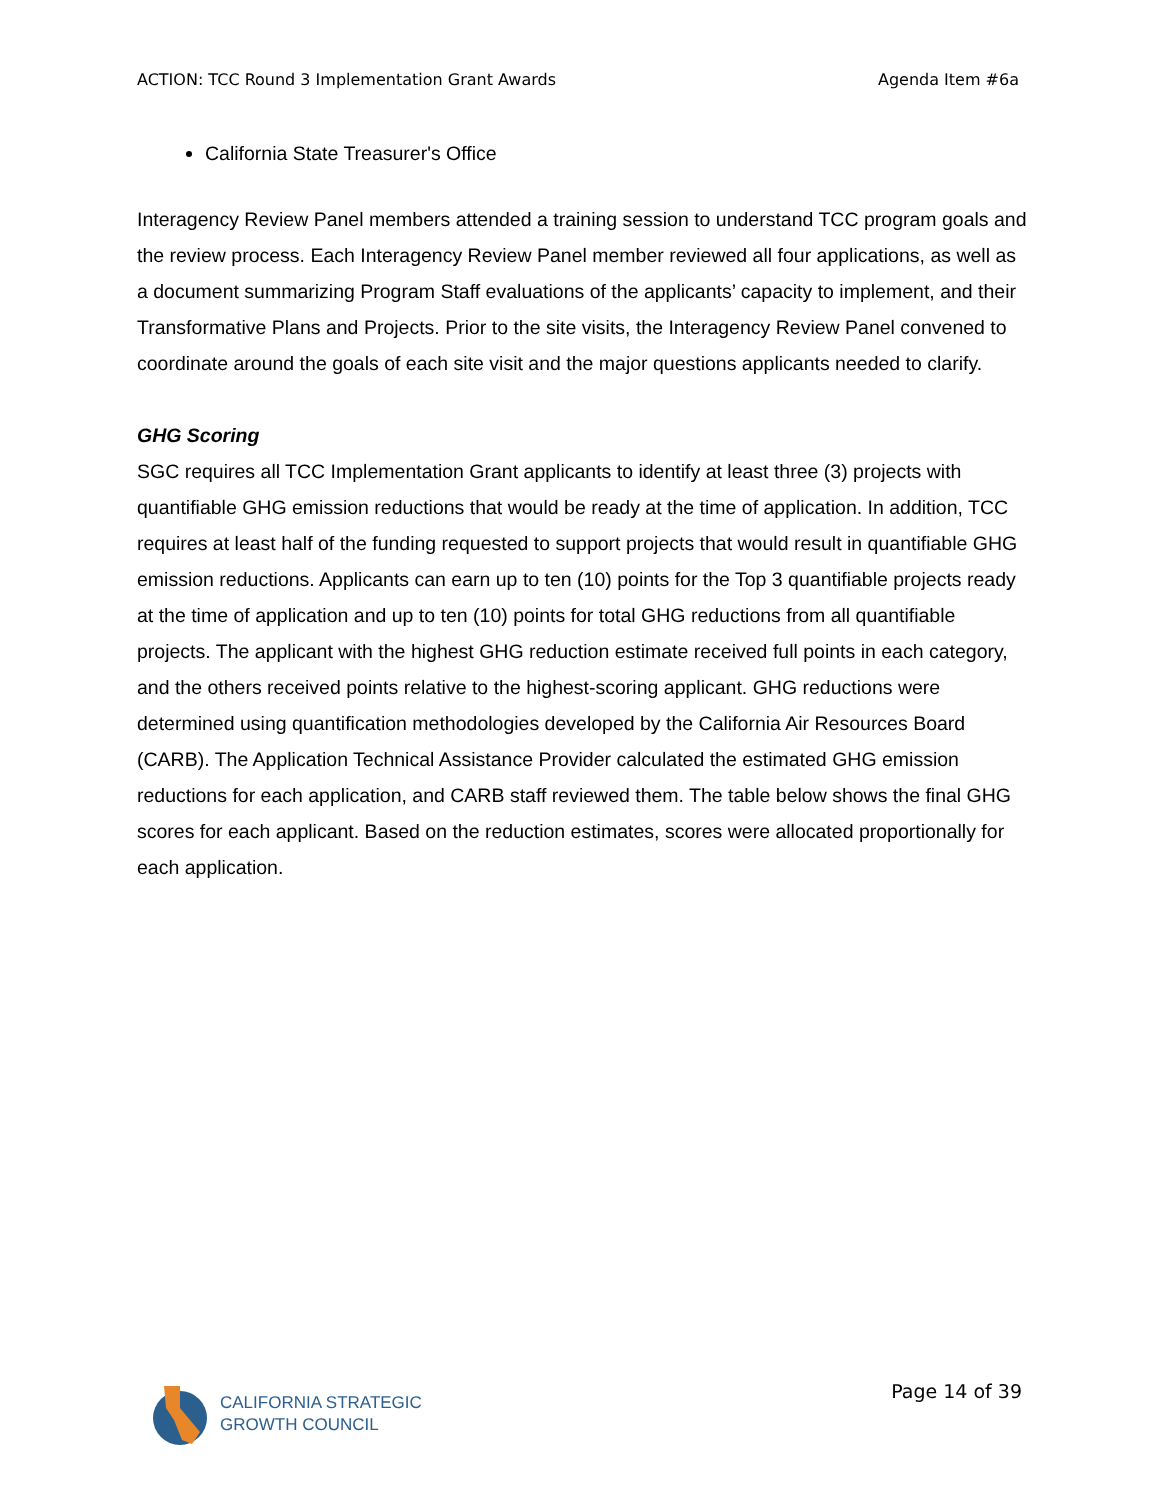ACTION: TCC Round 3 Implementation Grant Awards Agenda Item #6a
California State Treasurer's Office
Interagency Review Panel members attended a training session to understand TCC program goals and the review process. Each Interagency Review Panel member reviewed all four applications, as well as a document summarizing Program Staff evaluations of the applicants’ capacity to implement, and their Transformative Plans and Projects. Prior to the site visits, the Interagency Review Panel convened to coordinate around the goals of each site visit and the major questions applicants needed to clarify.
GHG Scoring
SGC requires all TCC Implementation Grant applicants to identify at least three (3) projects with quantifiable GHG emission reductions that would be ready at the time of application. In addition, TCC requires at least half of the funding requested to support projects that would result in quantifiable GHG emission reductions. Applicants can earn up to ten (10) points for the Top 3 quantifiable projects ready at the time of application and up to ten (10) points for total GHG reductions from all quantifiable projects. The applicant with the highest GHG reduction estimate received full points in each category, and the others received points relative to the highest-scoring applicant. GHG reductions were determined using quantification methodologies developed by the California Air Resources Board (CARB). The Application Technical Assistance Provider calculated the estimated GHG emission reductions for each application, and CARB staff reviewed them. The table below shows the final GHG scores for each applicant. Based on the reduction estimates, scores were allocated proportionally for each application.
CALIFORNIA STRATEGIC
GROWTH COUNCIL
Page 14 of 39